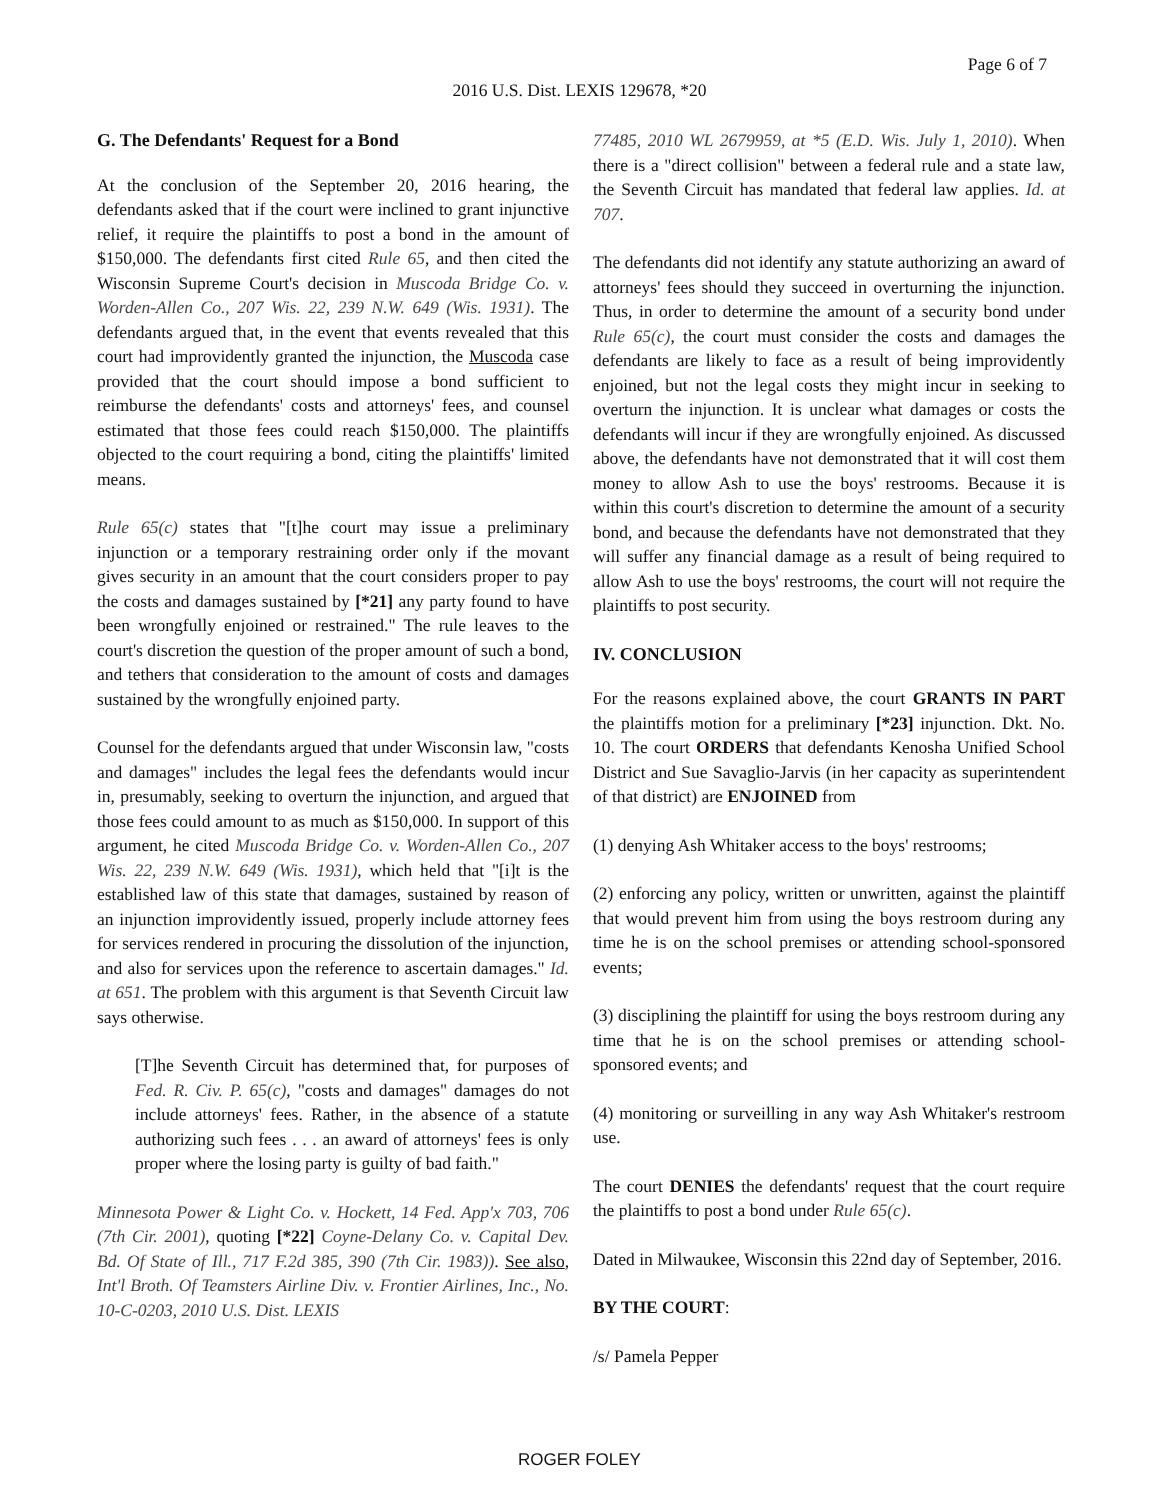Page 6 of 7
2016 U.S. Dist. LEXIS 129678, *20
G. The Defendants' Request for a Bond
At the conclusion of the September 20, 2016 hearing, the defendants asked that if the court were inclined to grant injunctive relief, it require the plaintiffs to post a bond in the amount of $150,000. The defendants first cited Rule 65, and then cited the Wisconsin Supreme Court's decision in Muscoda Bridge Co. v. Worden-Allen Co., 207 Wis. 22, 239 N.W. 649 (Wis. 1931). The defendants argued that, in the event that events revealed that this court had improvidently granted the injunction, the Muscoda case provided that the court should impose a bond sufficient to reimburse the defendants' costs and attorneys' fees, and counsel estimated that those fees could reach $150,000. The plaintiffs objected to the court requiring a bond, citing the plaintiffs' limited means.
Rule 65(c) states that "[t]he court may issue a preliminary injunction or a temporary restraining order only if the movant gives security in an amount that the court considers proper to pay the costs and damages sustained by [*21] any party found to have been wrongfully enjoined or restrained." The rule leaves to the court's discretion the question of the proper amount of such a bond, and tethers that consideration to the amount of costs and damages sustained by the wrongfully enjoined party.
Counsel for the defendants argued that under Wisconsin law, "costs and damages" includes the legal fees the defendants would incur in, presumably, seeking to overturn the injunction, and argued that those fees could amount to as much as $150,000. In support of this argument, he cited Muscoda Bridge Co. v. Worden-Allen Co., 207 Wis. 22, 239 N.W. 649 (Wis. 1931), which held that "[i]t is the established law of this state that damages, sustained by reason of an injunction improvidently issued, properly include attorney fees for services rendered in procuring the dissolution of the injunction, and also for services upon the reference to ascertain damages." Id. at 651. The problem with this argument is that Seventh Circuit law says otherwise.
[T]he Seventh Circuit has determined that, for purposes of Fed. R. Civ. P. 65(c), "costs and damages" damages do not include attorneys' fees. Rather, in the absence of a statute authorizing such fees . . . an award of attorneys' fees is only proper where the losing party is guilty of bad faith."
Minnesota Power & Light Co. v. Hockett, 14 Fed. App'x 703, 706 (7th Cir. 2001), quoting [*22] Coyne-Delany Co. v. Capital Dev. Bd. Of State of Ill., 717 F.2d 385, 390 (7th Cir. 1983)). See also, Int'l Broth. Of Teamsters Airline Div. v. Frontier Airlines, Inc., No. 10-C-0203, 2010 U.S. Dist. LEXIS
77485, 2010 WL 2679959, at *5 (E.D. Wis. July 1, 2010). When there is a "direct collision" between a federal rule and a state law, the Seventh Circuit has mandated that federal law applies. Id. at 707.
The defendants did not identify any statute authorizing an award of attorneys' fees should they succeed in overturning the injunction. Thus, in order to determine the amount of a security bond under Rule 65(c), the court must consider the costs and damages the defendants are likely to face as a result of being improvidently enjoined, but not the legal costs they might incur in seeking to overturn the injunction. It is unclear what damages or costs the defendants will incur if they are wrongfully enjoined. As discussed above, the defendants have not demonstrated that it will cost them money to allow Ash to use the boys' restrooms. Because it is within this court's discretion to determine the amount of a security bond, and because the defendants have not demonstrated that they will suffer any financial damage as a result of being required to allow Ash to use the boys' restrooms, the court will not require the plaintiffs to post security.
IV. CONCLUSION
For the reasons explained above, the court GRANTS IN PART the plaintiffs motion for a preliminary [*23] injunction. Dkt. No. 10. The court ORDERS that defendants Kenosha Unified School District and Sue Savaglio-Jarvis (in her capacity as superintendent of that district) are ENJOINED from
(1) denying Ash Whitaker access to the boys' restrooms;
(2) enforcing any policy, written or unwritten, against the plaintiff that would prevent him from using the boys restroom during any time he is on the school premises or attending school-sponsored events;
(3) disciplining the plaintiff for using the boys restroom during any time that he is on the school premises or attending school-sponsored events; and
(4) monitoring or surveilling in any way Ash Whitaker's restroom use.
The court DENIES the defendants' request that the court require the plaintiffs to post a bond under Rule 65(c).
Dated in Milwaukee, Wisconsin this 22nd day of September, 2016.
BY THE COURT:
/s/ Pamela Pepper
ROGER FOLEY